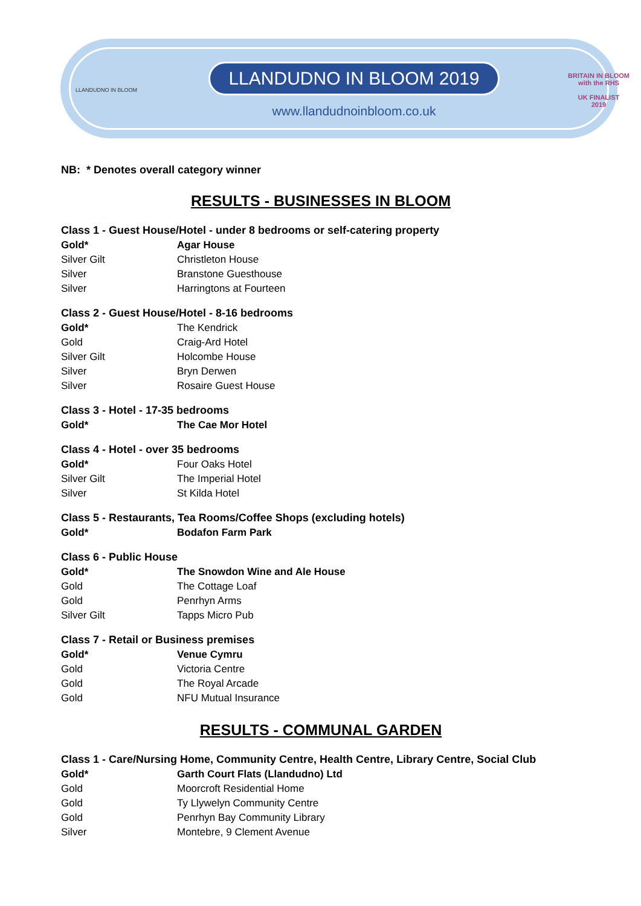LLANDUDNO IN BLOOM
LLANDUDNO IN BLOOM 2019
www.llandudnoinbloom.co.uk
BRITAIN IN BLOOM
with the RHS
UK FINALIST
2019
NB: * Denotes overall category winner
RESULTS - BUSINESSES IN BLOOM
Class 1 - Guest House/Hotel - under 8 bedrooms or self-catering property
| Gold* | Agar House |
| Silver Gilt | Christleton House |
| Silver | Branstone Guesthouse |
| Silver | Harringtons at Fourteen |
Class 2 - Guest House/Hotel - 8-16 bedrooms
| Gold* | The Kendrick |
| Gold | Craig-Ard Hotel |
| Silver Gilt | Holcombe House |
| Silver | Bryn Derwen |
| Silver | Rosaire Guest House |
Class 3 - Hotel - 17-35 bedrooms
| Gold* | The Cae Mor Hotel |
Class 4 - Hotel - over 35 bedrooms
| Gold* | Four Oaks Hotel |
| Silver Gilt | The Imperial Hotel |
| Silver | St Kilda Hotel |
Class 5 - Restaurants, Tea Rooms/Coffee Shops (excluding hotels)
| Gold* | Bodafon Farm Park |
Class 6 - Public House
| Gold* | The Snowdon Wine and Ale House |
| Gold | The Cottage Loaf |
| Gold | Penrhyn Arms |
| Silver Gilt | Tapps Micro Pub |
Class 7 - Retail or Business premises
| Gold* | Venue Cymru |
| Gold | Victoria Centre |
| Gold | The Royal Arcade |
| Gold | NFU Mutual Insurance |
RESULTS - COMMUNAL GARDEN
Class 1 - Care/Nursing Home, Community Centre, Health Centre, Library Centre, Social Club
| Gold* | Garth Court Flats (Llandudno) Ltd |
| Gold | Moorcroft Residential Home |
| Gold | Ty Llywelyn Community Centre |
| Gold | Penrhyn Bay Community Library |
| Silver | Montebre, 9 Clement Avenue |